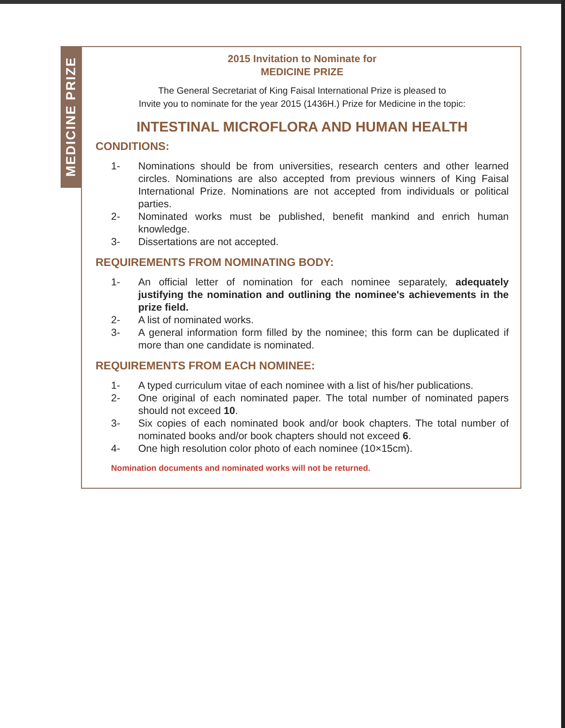MEDICINE PRIZE
2015 Invitation to Nominate for
MEDICINE PRIZE
The General Secretariat of King Faisal International Prize is pleased to
Invite you to nominate for the year 2015 (1436H.) Prize for Medicine in the topic:
INTESTINAL MICROFLORA AND HUMAN HEALTH
CONDITIONS:
1- Nominations should be from universities, research centers and other learned circles. Nominations are also accepted from previous winners of King Faisal International Prize. Nominations are not accepted from individuals or political parties.
2- Nominated works must be published, benefit mankind and enrich human knowledge.
3- Dissertations are not accepted.
REQUIREMENTS FROM NOMINATING BODY:
1- An official letter of nomination for each nominee separately, adequately justifying the nomination and outlining the nominee's achievements in the prize field.
2- A list of nominated works.
3- A general information form filled by the nominee; this form can be duplicated if more than one candidate is nominated.
REQUIREMENTS FROM EACH NOMINEE:
1- A typed curriculum vitae of each nominee with a list of his/her publications.
2- One original of each nominated paper. The total number of nominated papers should not exceed 10.
3- Six copies of each nominated book and/or book chapters. The total number of nominated books and/or book chapters should not exceed 6.
4- One high resolution color photo of each nominee (10×15cm).
Nomination documents and nominated works will not be returned.